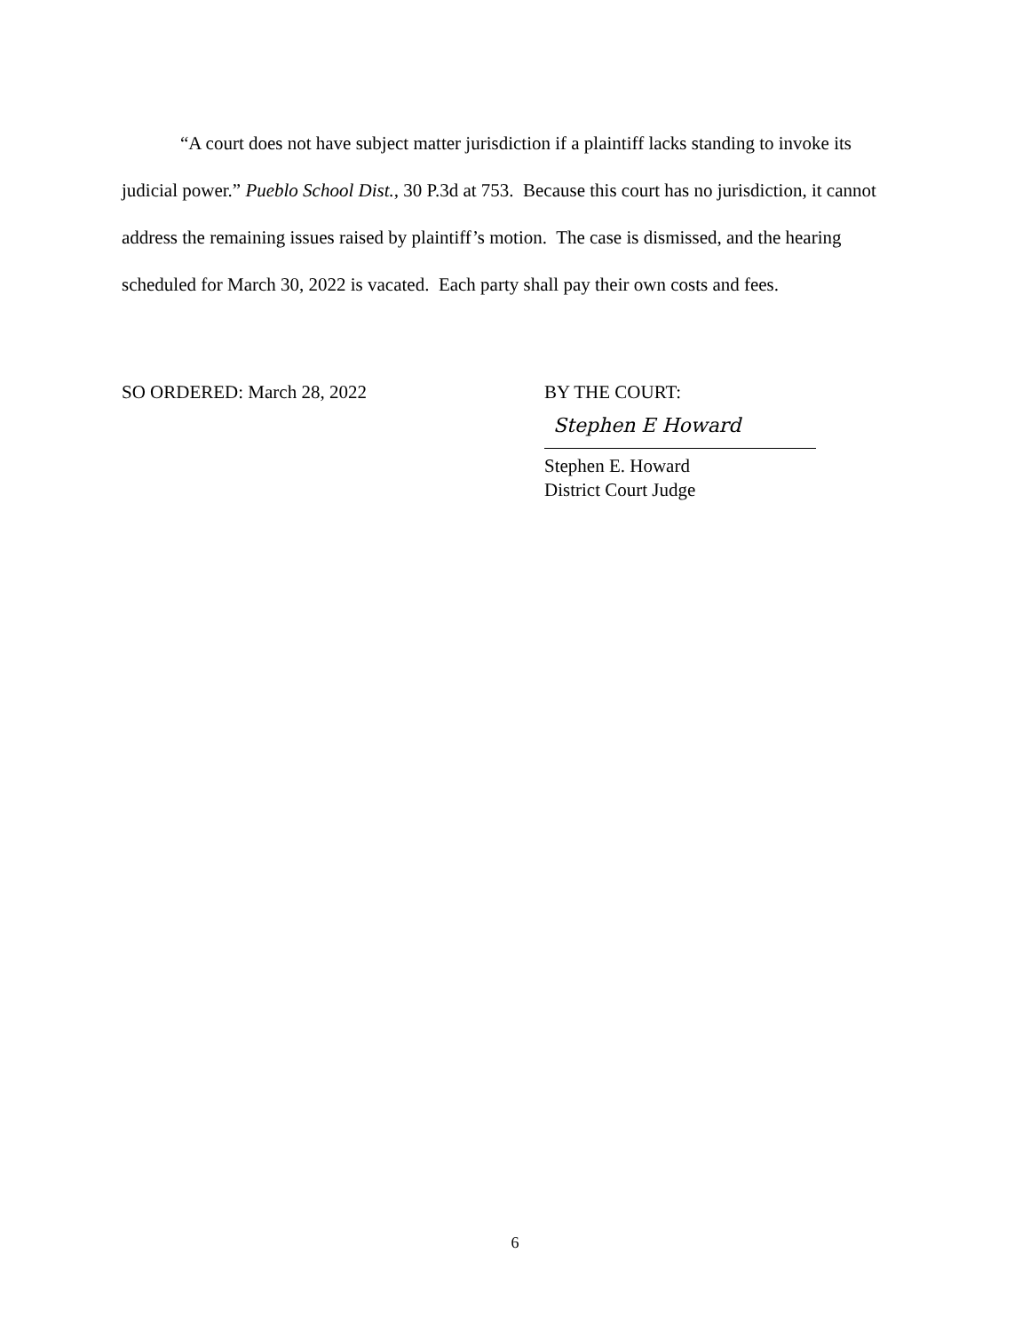“A court does not have subject matter jurisdiction if a plaintiff lacks standing to invoke its judicial power.” Pueblo School Dist., 30 P.3d at 753. Because this court has no jurisdiction, it cannot address the remaining issues raised by plaintiff’s motion. The case is dismissed, and the hearing scheduled for March 30, 2022 is vacated. Each party shall pay their own costs and fees.
SO ORDERED: March 28, 2022 BY THE COURT:
Stephen E Howard
Stephen E. Howard
District Court Judge
6